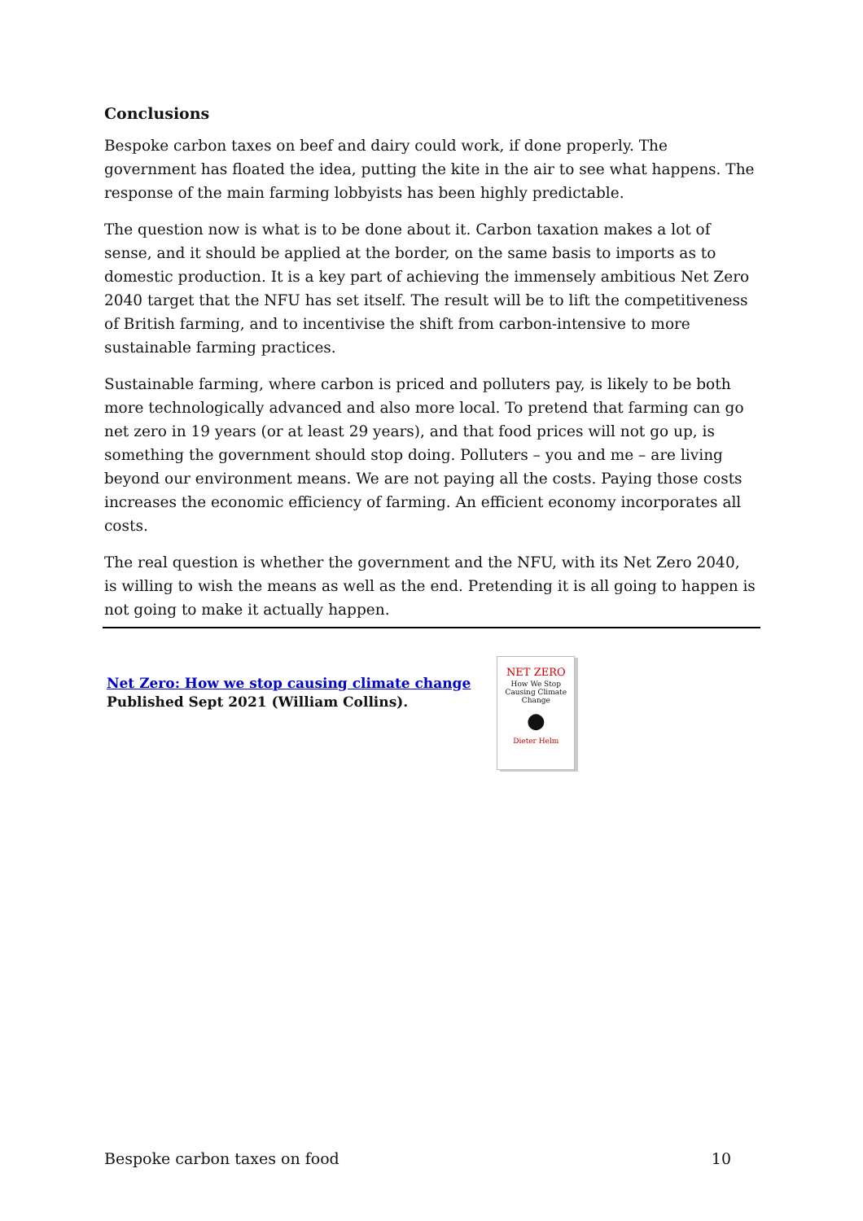Conclusions
Bespoke carbon taxes on beef and dairy could work, if done properly. The government has floated the idea, putting the kite in the air to see what happens. The response of the main farming lobbyists has been highly predictable.
The question now is what is to be done about it. Carbon taxation makes a lot of sense, and it should be applied at the border, on the same basis to imports as to domestic production. It is a key part of achieving the immensely ambitious Net Zero 2040 target that the NFU has set itself. The result will be to lift the competitiveness of British farming, and to incentivise the shift from carbon-intensive to more sustainable farming practices.
Sustainable farming, where carbon is priced and polluters pay, is likely to be both more technologically advanced and also more local. To pretend that farming can go net zero in 19 years (or at least 29 years), and that food prices will not go up, is something the government should stop doing. Polluters – you and me – are living beyond our environment means. We are not paying all the costs. Paying those costs increases the economic efficiency of farming. An efficient economy incorporates all costs.
The real question is whether the government and the NFU, with its Net Zero 2040, is willing to wish the means as well as the end. Pretending it is all going to happen is not going to make it actually happen.
Net Zero: How we stop causing climate change
Published Sept 2021 (William Collins).
NET ZERO
How We Stop
Causing Climate
Change
●
Dieter Helm
Bespoke carbon taxes on food 10